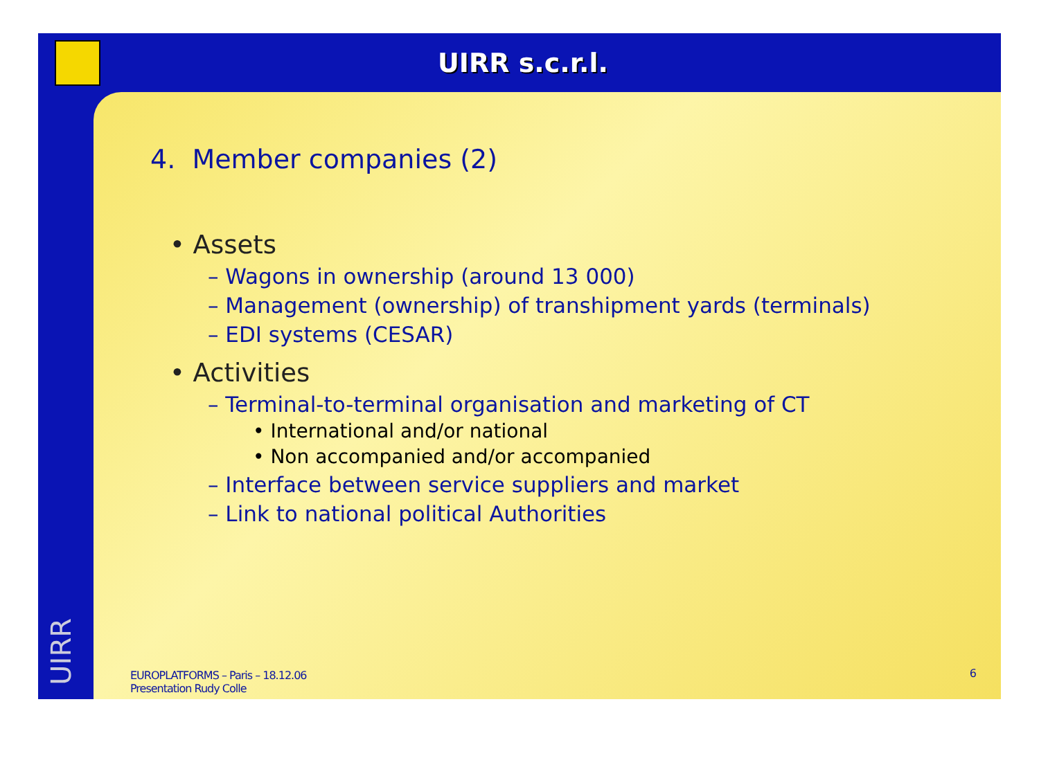UIRR s.c.r.l.
UIRR
4. Member companies (2)
• Assets
– Wagons in ownership (around 13 000)
– Management (ownership) of transhipment yards (terminals)
– EDI systems (CESAR)
• Activities
– Terminal-to-terminal organisation and marketing of CT
• International and/or national
• Non accompanied and/or accompanied
– Interface between service suppliers and market
– Link to national political Authorities
EUROPLATFORMS – Paris – 18.12.06
Presentation Rudy Colle
6